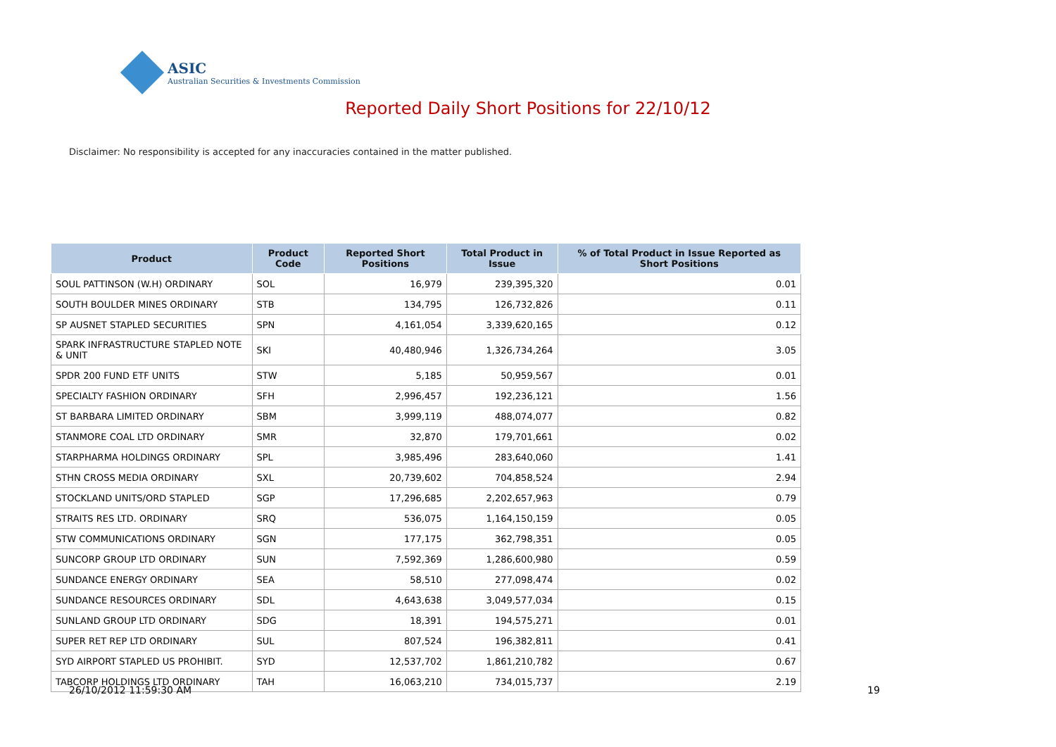ASIC
Australian Securities & Investments Commission
Reported Daily Short Positions for 22/10/12
Disclaimer: No responsibility is accepted for any inaccuracies contained in the matter published.
| Product | Product Code | Reported Short Positions | Total Product in Issue | % of Total Product in Issue Reported as Short Positions |
| --- | --- | --- | --- | --- |
| SOUL PATTINSON (W.H) ORDINARY | SOL | 16,979 | 239,395,320 | 0.01 |
| SOUTH BOULDER MINES ORDINARY | STB | 134,795 | 126,732,826 | 0.11 |
| SP AUSNET STAPLED SECURITIES | SPN | 4,161,054 | 3,339,620,165 | 0.12 |
| SPARK INFRASTRUCTURE STAPLED NOTE & UNIT | SKI | 40,480,946 | 1,326,734,264 | 3.05 |
| SPDR 200 FUND ETF UNITS | STW | 5,185 | 50,959,567 | 0.01 |
| SPECIALTY FASHION ORDINARY | SFH | 2,996,457 | 192,236,121 | 1.56 |
| ST BARBARA LIMITED ORDINARY | SBM | 3,999,119 | 488,074,077 | 0.82 |
| STANMORE COAL LTD ORDINARY | SMR | 32,870 | 179,701,661 | 0.02 |
| STARPHARMA HOLDINGS ORDINARY | SPL | 3,985,496 | 283,640,060 | 1.41 |
| STHN CROSS MEDIA ORDINARY | SXL | 20,739,602 | 704,858,524 | 2.94 |
| STOCKLAND UNITS/ORD STAPLED | SGP | 17,296,685 | 2,202,657,963 | 0.79 |
| STRAITS RES LTD. ORDINARY | SRQ | 536,075 | 1,164,150,159 | 0.05 |
| STW COMMUNICATIONS ORDINARY | SGN | 177,175 | 362,798,351 | 0.05 |
| SUNCORP GROUP LTD ORDINARY | SUN | 7,592,369 | 1,286,600,980 | 0.59 |
| SUNDANCE ENERGY ORDINARY | SEA | 58,510 | 277,098,474 | 0.02 |
| SUNDANCE RESOURCES ORDINARY | SDL | 4,643,638 | 3,049,577,034 | 0.15 |
| SUNLAND GROUP LTD ORDINARY | SDG | 18,391 | 194,575,271 | 0.01 |
| SUPER RET REP LTD ORDINARY | SUL | 807,524 | 196,382,811 | 0.41 |
| SYD AIRPORT STAPLED US PROHIBIT. | SYD | 12,537,702 | 1,861,210,782 | 0.67 |
| TABCORP HOLDINGS LTD ORDINARY | TAH | 16,063,210 | 734,015,737 | 2.19 |
26/10/2012 11:59:30 AM 19